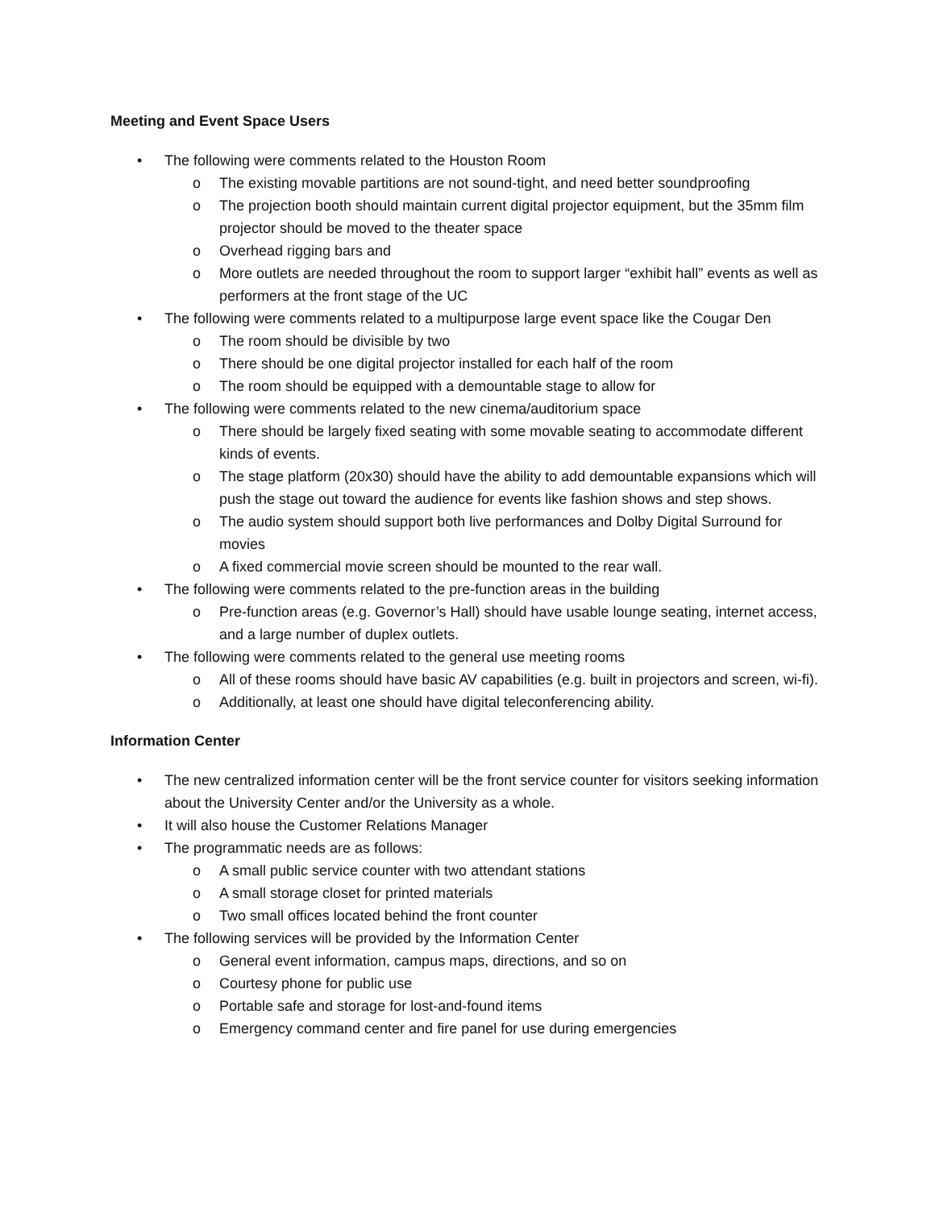Meeting and Event Space Users
• The following were comments related to the Houston Room
o The existing movable partitions are not sound-tight, and need better soundproofing
o The projection booth should maintain current digital projector equipment, but the 35mm film projector should be moved to the theater space
o Overhead rigging bars and
o More outlets are needed throughout the room to support larger “exhibit hall” events as well as performers at the front stage of the UC
• The following were comments related to a multipurpose large event space like the Cougar Den
o The room should be divisible by two
o There should be one digital projector installed for each half of the room
o The room should be equipped with a demountable stage to allow for
• The following were comments related to the new cinema/auditorium space
o There should be largely fixed seating with some movable seating to accommodate different kinds of events.
o The stage platform (20x30) should have the ability to add demountable expansions which will push the stage out toward the audience for events like fashion shows and step shows.
o The audio system should support both live performances and Dolby Digital Surround for movies
o A fixed commercial movie screen should be mounted to the rear wall.
• The following were comments related to the pre-function areas in the building
o Pre-function areas (e.g. Governor’s Hall) should have usable lounge seating, internet access, and a large number of duplex outlets.
• The following were comments related to the general use meeting rooms
o All of these rooms should have basic AV capabilities (e.g. built in projectors and screen, wi-fi).
o Additionally, at least one should have digital teleconferencing ability.
Information Center
• The new centralized information center will be the front service counter for visitors seeking information about the University Center and/or the University as a whole.
• It will also house the Customer Relations Manager
• The programmatic needs are as follows:
o A small public service counter with two attendant stations
o A small storage closet for printed materials
o Two small offices located behind the front counter
• The following services will be provided by the Information Center
o General event information, campus maps, directions, and so on
o Courtesy phone for public use
o Portable safe and storage for lost-and-found items
o Emergency command center and fire panel for use during emergencies